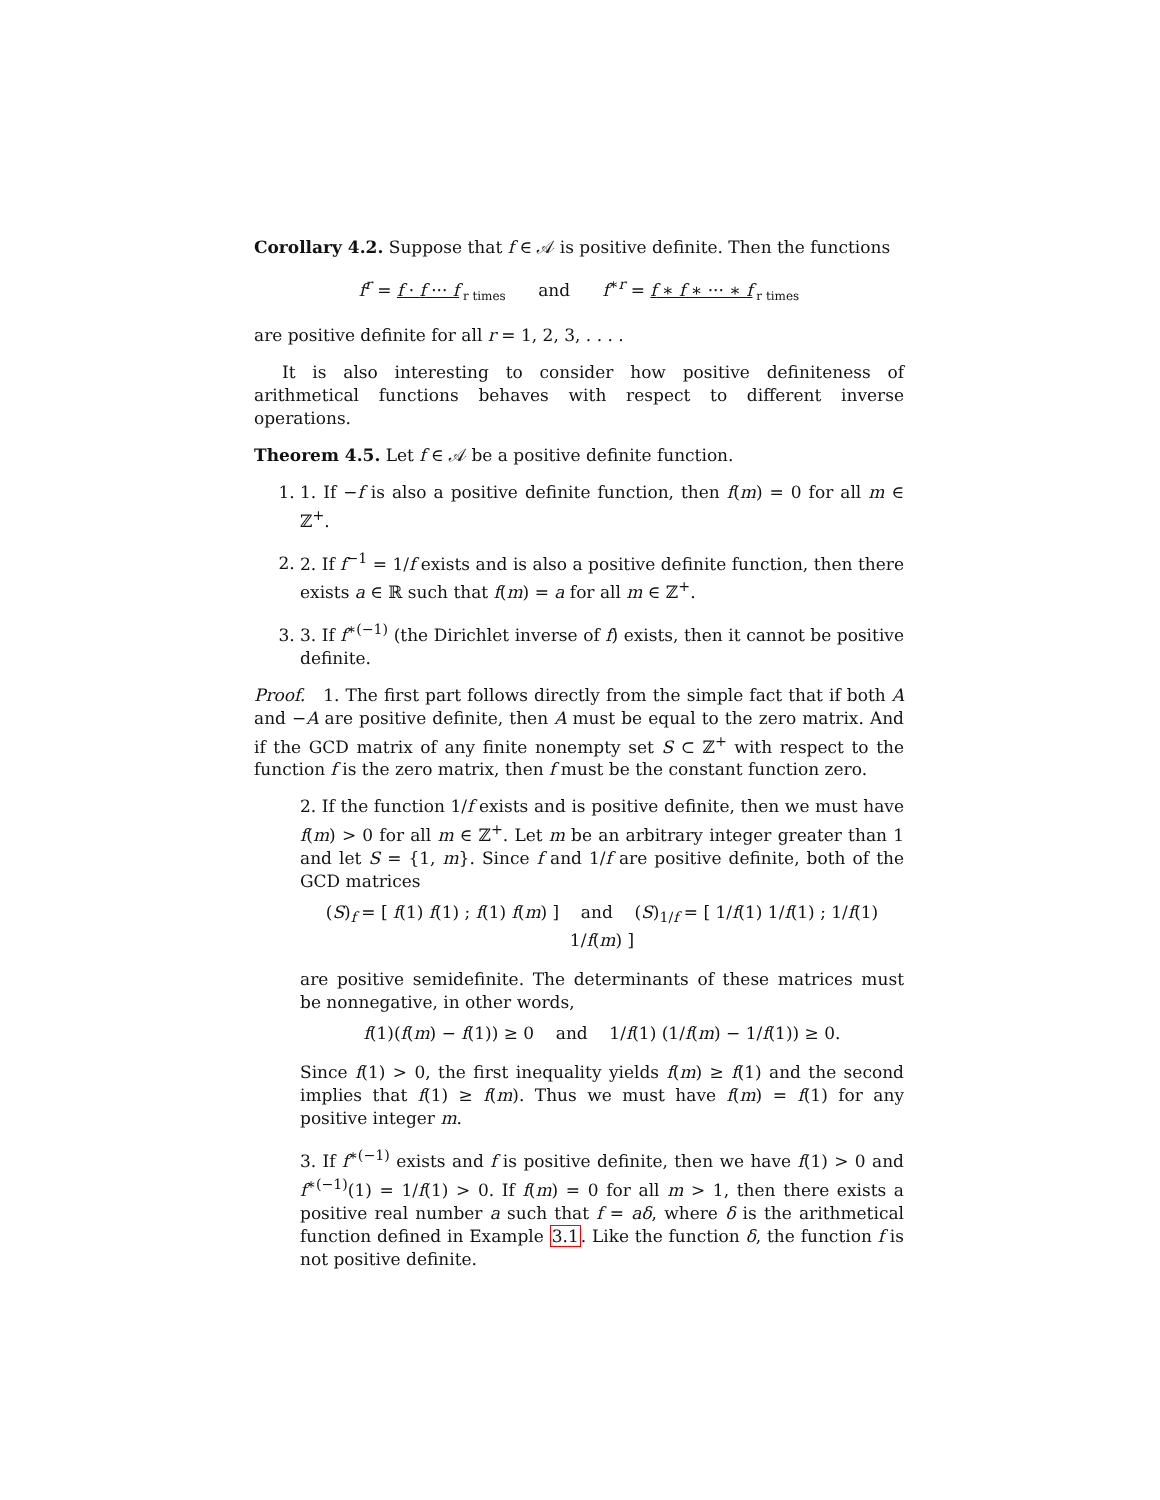Corollary 4.2. Suppose that f ∈ 𝒜 is positive definite. Then the functions
f<sup>r</sup> = f · f ··· f<sub>r times</sub> and f<sup>∗r</sup> = f ∗ f ∗ ··· ∗ f<sub>r times</sub>
are positive definite for all r = 1, 2, 3, . . . .
It is also interesting to consider how positive definiteness of arithmetical functions behaves with respect to different inverse operations.
Theorem 4.5. Let f ∈ 𝒜 be a positive definite function.
1. 1. If −f is also a positive definite function, then f(m) = 0 for all m ∈ ℤ<sup>+</sup>.
2. 2. If f<sup>−1</sup> = 1/f exists and is also a positive definite function, then there exists a ∈ ℝ such that f(m) = a for all m ∈ ℤ<sup>+</sup>.
3. 3. If f<sup>∗(−1)</sup> (the Dirichlet inverse of f) exists, then it cannot be positive definite.
Proof. 1. The first part follows directly from the simple fact that if both A and −A are positive definite, then A must be equal to the zero matrix. And if the GCD matrix of any finite nonempty set S ⊂ ℤ<sup>+</sup> with respect to the function f is the zero matrix, then f must be the constant function zero.
2. If the function 1/f exists and is positive definite, then we must have f(m) > 0 for all m ∈ ℤ<sup>+</sup>. Let m be an arbitrary integer greater than 1 and let S = {1, m}. Since f and 1/f are positive definite, both of the GCD matrices
(S)<sub>f</sub> = [ f(1) f(1) ; f(1) f(m) ] and (S)<sub>1/f</sub> = [ 1/f(1) 1/f(1) ; 1/f(1) 1/f(m) ]
are positive semidefinite. The determinants of these matrices must be nonnegative, in other words,
f(1)(f(m) − f(1)) ≥ 0 and 1/f(1) (1/f(m) − 1/f(1)) ≥ 0.
Since f(1) > 0, the first inequality yields f(m) ≥ f(1) and the second implies that f(1) ≥ f(m). Thus we must have f(m) = f(1) for any positive integer m.
3. If f<sup>∗(−1)</sup> exists and f is positive definite, then we have f(1) > 0 and f<sup>∗(−1)</sup>(1) = 1/f(1) > 0. If f(m) = 0 for all m > 1, then there exists a positive real number a such that f = aδ, where δ is the arithmetical function defined in Example 3.1. Like the function δ, the function f is not positive definite.